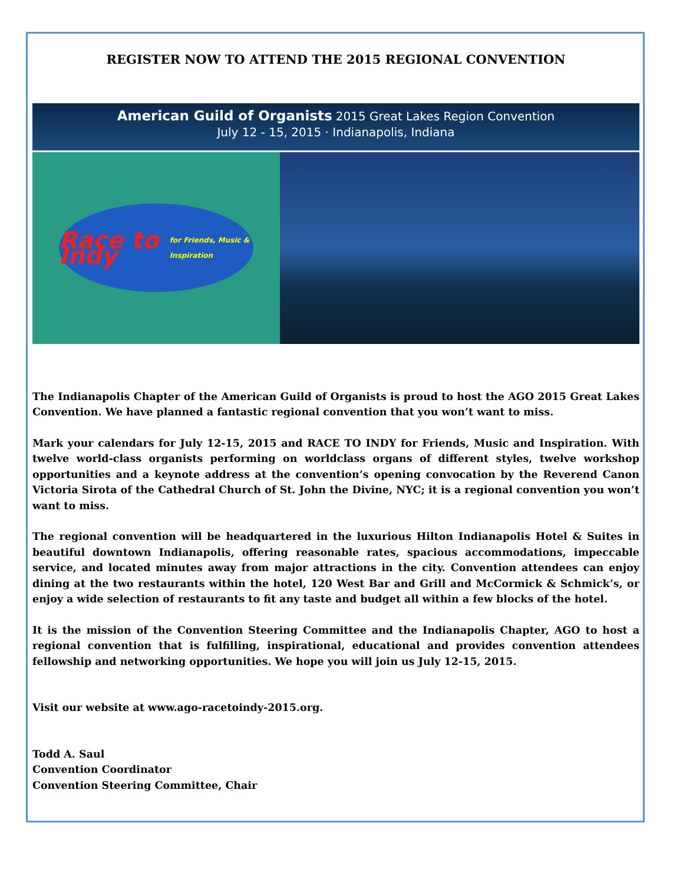REGISTER NOW TO ATTEND THE 2015 REGIONAL CONVENTION
American Guild of Organists 2015 Great Lakes Region Convention
July 12 - 15, 2015 · Indianapolis, Indiana
Race to Indy
for Friends, Music & Inspiration
The Indianapolis Chapter of the American Guild of Organists is proud to host the AGO 2015 Great Lakes Convention. We have planned a fantastic regional convention that you won’t want to miss.
Mark your calendars for July 12-15, 2015 and RACE TO INDY for Friends, Music and Inspiration. With twelve world-class organists performing on worldclass organs of different styles, twelve workshop opportunities and a keynote address at the convention’s opening convocation by the Reverend Canon Victoria Sirota of the Cathedral Church of St. John the Divine, NYC; it is a regional convention you won’t want to miss.
The regional convention will be headquartered in the luxurious Hilton Indianapolis Hotel & Suites in beautiful downtown Indianapolis, offering reasonable rates, spacious accommodations, impeccable service, and located minutes away from major attractions in the city. Convention attendees can enjoy dining at the two restaurants within the hotel, 120 West Bar and Grill and McCormick & Schmick’s, or enjoy a wide selection of restaurants to fit any taste and budget all within a few blocks of the hotel.
It is the mission of the Convention Steering Committee and the Indianapolis Chapter, AGO to host a regional convention that is fulfilling, inspirational, educational and provides convention attendees fellowship and networking opportunities. We hope you will join us July 12-15, 2015.
Visit our website at www.ago-racetoindy-2015.org.
Todd A. Saul
Convention Coordinator
Convention Steering Committee, Chair